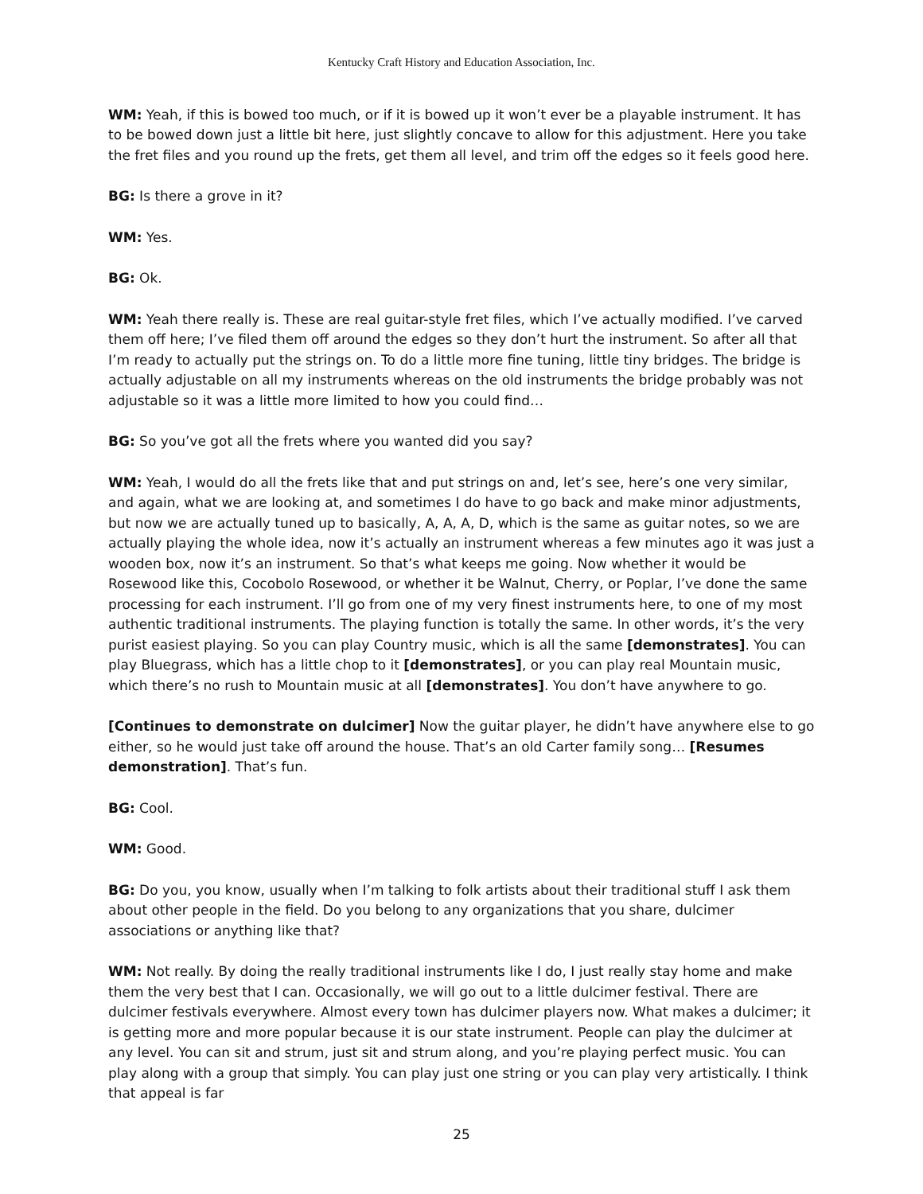Kentucky Craft History and Education Association, Inc.
WM: Yeah, if this is bowed too much, or if it is bowed up it won’t ever be a playable instrument. It has to be bowed down just a little bit here, just slightly concave to allow for this adjustment. Here you take the fret files and you round up the frets, get them all level, and trim off the edges so it feels good here.
BG: Is there a grove in it?
WM: Yes.
BG: Ok.
WM: Yeah there really is. These are real guitar-style fret files, which I’ve actually modified. I’ve carved them off here; I’ve filed them off around the edges so they don’t hurt the instrument. So after all that I’m ready to actually put the strings on. To do a little more fine tuning, little tiny bridges. The bridge is actually adjustable on all my instruments whereas on the old instruments the bridge probably was not adjustable so it was a little more limited to how you could find…
BG: So you’ve got all the frets where you wanted did you say?
WM: Yeah, I would do all the frets like that and put strings on and, let’s see, here’s one very similar, and again, what we are looking at, and sometimes I do have to go back and make minor adjustments, but now we are actually tuned up to basically, A, A, A, D, which is the same as guitar notes, so we are actually playing the whole idea, now it’s actually an instrument whereas a few minutes ago it was just a wooden box, now it’s an instrument. So that’s what keeps me going. Now whether it would be Rosewood like this, Cocobolo Rosewood, or whether it be Walnut, Cherry, or Poplar, I’ve done the same processing for each instrument. I’ll go from one of my very finest instruments here, to one of my most authentic traditional instruments. The playing function is totally the same. In other words, it’s the very purist easiest playing. So you can play Country music, which is all the same [demonstrates]. You can play Bluegrass, which has a little chop to it [demonstrates], or you can play real Mountain music, which there’s no rush to Mountain music at all [demonstrates]. You don’t have anywhere to go.
[Continues to demonstrate on dulcimer] Now the guitar player, he didn’t have anywhere else to go either, so he would just take off around the house. That’s an old Carter family song… [Resumes demonstration]. That’s fun.
BG: Cool.
WM: Good.
BG: Do you, you know, usually when I’m talking to folk artists about their traditional stuff I ask them about other people in the field. Do you belong to any organizations that you share, dulcimer associations or anything like that?
WM: Not really. By doing the really traditional instruments like I do, I just really stay home and make them the very best that I can. Occasionally, we will go out to a little dulcimer festival. There are dulcimer festivals everywhere. Almost every town has dulcimer players now. What makes a dulcimer; it is getting more and more popular because it is our state instrument. People can play the dulcimer at any level. You can sit and strum, just sit and strum along, and you’re playing perfect music. You can play along with a group that simply. You can play just one string or you can play very artistically. I think that appeal is far
25